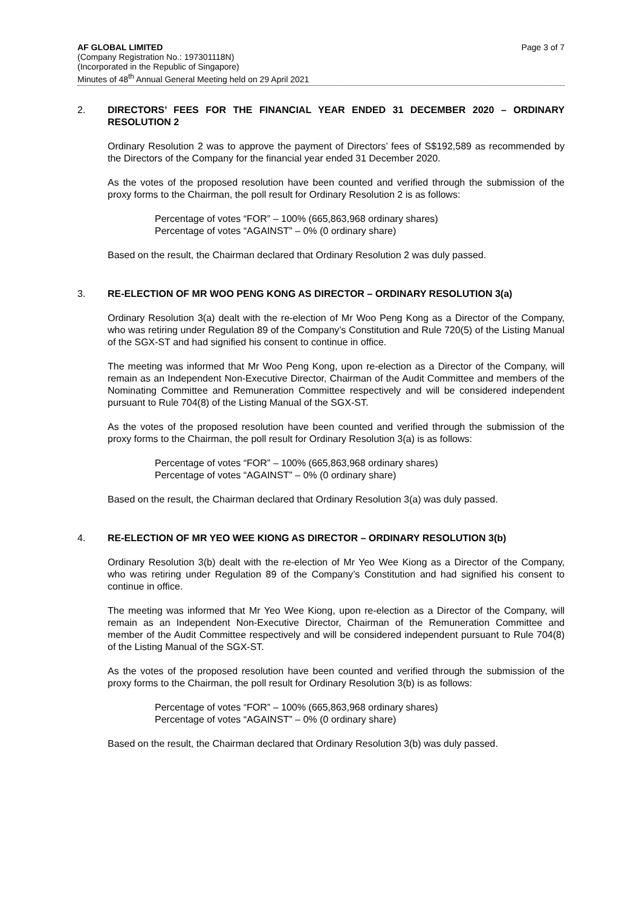AF GLOBAL LIMITED
(Company Registration No.: 197301118N)
(Incorporated in the Republic of Singapore)
Minutes of 48<sup>th</sup> Annual General Meeting held on 29 April 2021
Page 3 of 7
2.
DIRECTORS’ FEES FOR THE FINANCIAL YEAR ENDED 31 DECEMBER 2020 – ORDINARY RESOLUTION 2
Ordinary Resolution 2 was to approve the payment of Directors’ fees of S$192,589 as recommended by the Directors of the Company for the financial year ended 31 December 2020.
As the votes of the proposed resolution have been counted and verified through the submission of the proxy forms to the Chairman, the poll result for Ordinary Resolution 2 is as follows:
Percentage of votes “FOR” – 100% (665,863,968 ordinary shares)
Percentage of votes “AGAINST” – 0% (0 ordinary share)
Based on the result, the Chairman declared that Ordinary Resolution 2 was duly passed.
3.
RE-ELECTION OF MR WOO PENG KONG AS DIRECTOR – ORDINARY RESOLUTION 3(a)
Ordinary Resolution 3(a) dealt with the re-election of Mr Woo Peng Kong as a Director of the Company, who was retiring under Regulation 89 of the Company’s Constitution and Rule 720(5) of the Listing Manual of the SGX-ST and had signified his consent to continue in office.
The meeting was informed that Mr Woo Peng Kong, upon re-election as a Director of the Company, will remain as an Independent Non-Executive Director, Chairman of the Audit Committee and members of the Nominating Committee and Remuneration Committee respectively and will be considered independent pursuant to Rule 704(8) of the Listing Manual of the SGX-ST.
As the votes of the proposed resolution have been counted and verified through the submission of the proxy forms to the Chairman, the poll result for Ordinary Resolution 3(a) is as follows:
Percentage of votes “FOR” – 100% (665,863,968 ordinary shares)
Percentage of votes “AGAINST” – 0% (0 ordinary share)
Based on the result, the Chairman declared that Ordinary Resolution 3(a) was duly passed.
4.
RE-ELECTION OF MR YEO WEE KIONG AS DIRECTOR – ORDINARY RESOLUTION 3(b)
Ordinary Resolution 3(b) dealt with the re-election of Mr Yeo Wee Kiong as a Director of the Company, who was retiring under Regulation 89 of the Company’s Constitution and had signified his consent to continue in office.
The meeting was informed that Mr Yeo Wee Kiong, upon re-election as a Director of the Company, will remain as an Independent Non-Executive Director, Chairman of the Remuneration Committee and member of the Audit Committee respectively and will be considered independent pursuant to Rule 704(8) of the Listing Manual of the SGX-ST.
As the votes of the proposed resolution have been counted and verified through the submission of the proxy forms to the Chairman, the poll result for Ordinary Resolution 3(b) is as follows:
Percentage of votes “FOR” – 100% (665,863,968 ordinary shares)
Percentage of votes “AGAINST” – 0% (0 ordinary share)
Based on the result, the Chairman declared that Ordinary Resolution 3(b) was duly passed.